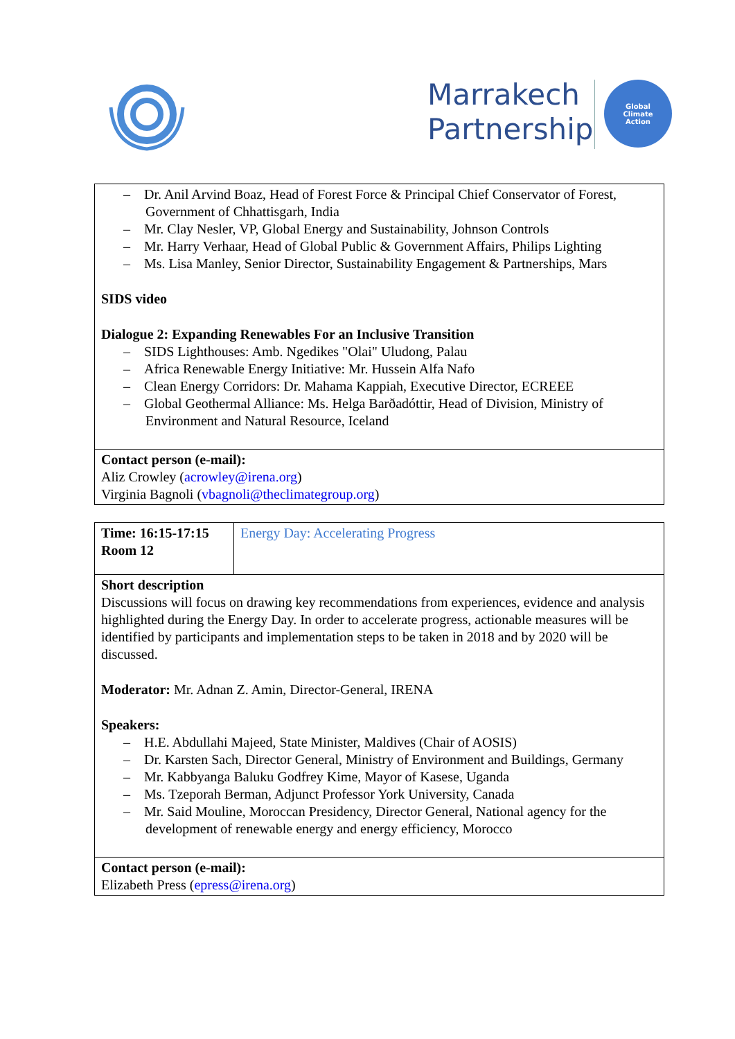Marrakech
Partnership
Global
Climate
Action
| – Dr. Anil Arvind Boaz, Head of Forest Force & Principal Chief Conservator of Forest, Government of Chhattisgarh, India – Mr. Clay Nesler, VP, Global Energy and Sustainability, Johnson Controls – Mr. Harry Verhaar, Head of Global Public & Government Affairs, Philips Lighting – Ms. Lisa Manley, Senior Director, Sustainability Engagement & Partnerships, Mars SIDS video Dialogue 2: Expanding Renewables For an Inclusive Transition – SIDS Lighthouses: Amb. Ngedikes "Olai" Uludong, Palau – Africa Renewable Energy Initiative: Mr. Hussein Alfa Nafo – Clean Energy Corridors: Dr. Mahama Kappiah, Executive Director, ECREEE – Global Geothermal Alliance: Ms. Helga Barðadóttir, Head of Division, Ministry of Environment and Natural Resource, Iceland |
| Contact person (e-mail): Aliz Crowley ( acrowley@irena.org ) Virginia Bagnoli ( vbagnoli@theclimategroup.org ) |
| Time: 16:15-17:15 Room 12 | Energy Day: Accelerating Progress |
| Short description Discussions will focus on drawing key recommendations from experiences, evidence and analysis highlighted during the Energy Day. In order to accelerate progress, actionable measures will be identified by participants and implementation steps to be taken in 2018 and by 2020 will be discussed. Moderator: Mr. Adnan Z. Amin, Director-General, IRENA Speakers: – H.E. Abdullahi Majeed, State Minister, Maldives (Chair of AOSIS) – Dr. Karsten Sach, Director General, Ministry of Environment and Buildings, Germany – Mr. Kabbyanga Baluku Godfrey Kime, Mayor of Kasese, Uganda – Ms. Tzeporah Berman, Adjunct Professor York University, Canada – Mr. Said Mouline, Moroccan Presidency, Director General, National agency for the development of renewable energy and energy efficiency, Morocco | |
| Contact person (e-mail): Elizabeth Press ( epress@irena.org ) | |